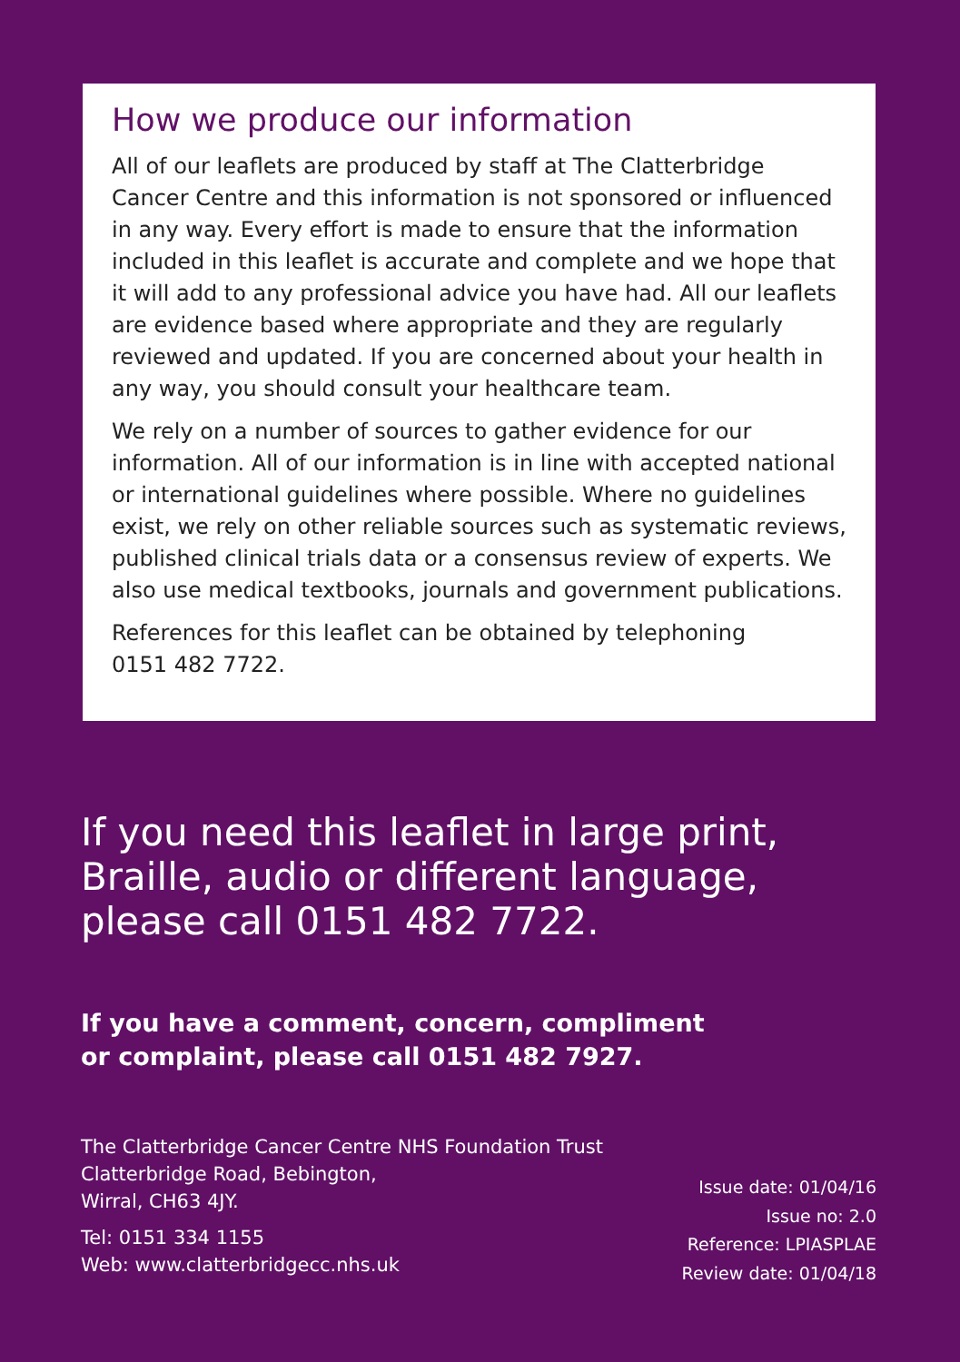How we produce our information
All of our leaflets are produced by staff at The Clatterbridge Cancer Centre and this information is not sponsored or influenced in any way. Every effort is made to ensure that the information included in this leaflet is accurate and complete and we hope that it will add to any professional advice you have had. All our leaflets are evidence based where appropriate and they are regularly reviewed and updated. If you are concerned about your health in any way, you should consult your healthcare team.
We rely on a number of sources to gather evidence for our information. All of our information is in line with accepted national or international guidelines where possible. Where no guidelines exist, we rely on other reliable sources such as systematic reviews, published clinical trials data or a consensus review of experts. We also use medical textbooks, journals and government publications.
References for this leaflet can be obtained by telephoning
0151 482 7722.
If you need this leaflet in large print,
Braille, audio or different language,
please call 0151 482 7722.
If you have a comment, concern, compliment
or complaint, please call 0151 482 7927.
The Clatterbridge Cancer Centre NHS Foundation Trust
Clatterbridge Road, Bebington,
Wirral, CH63 4JY.
Tel: 0151 334 1155
Web: www.clatterbridgecc.nhs.uk
Issue date: 01/04/16
Issue no: 2.0
Reference: LPIASPLAE
Review date: 01/04/18